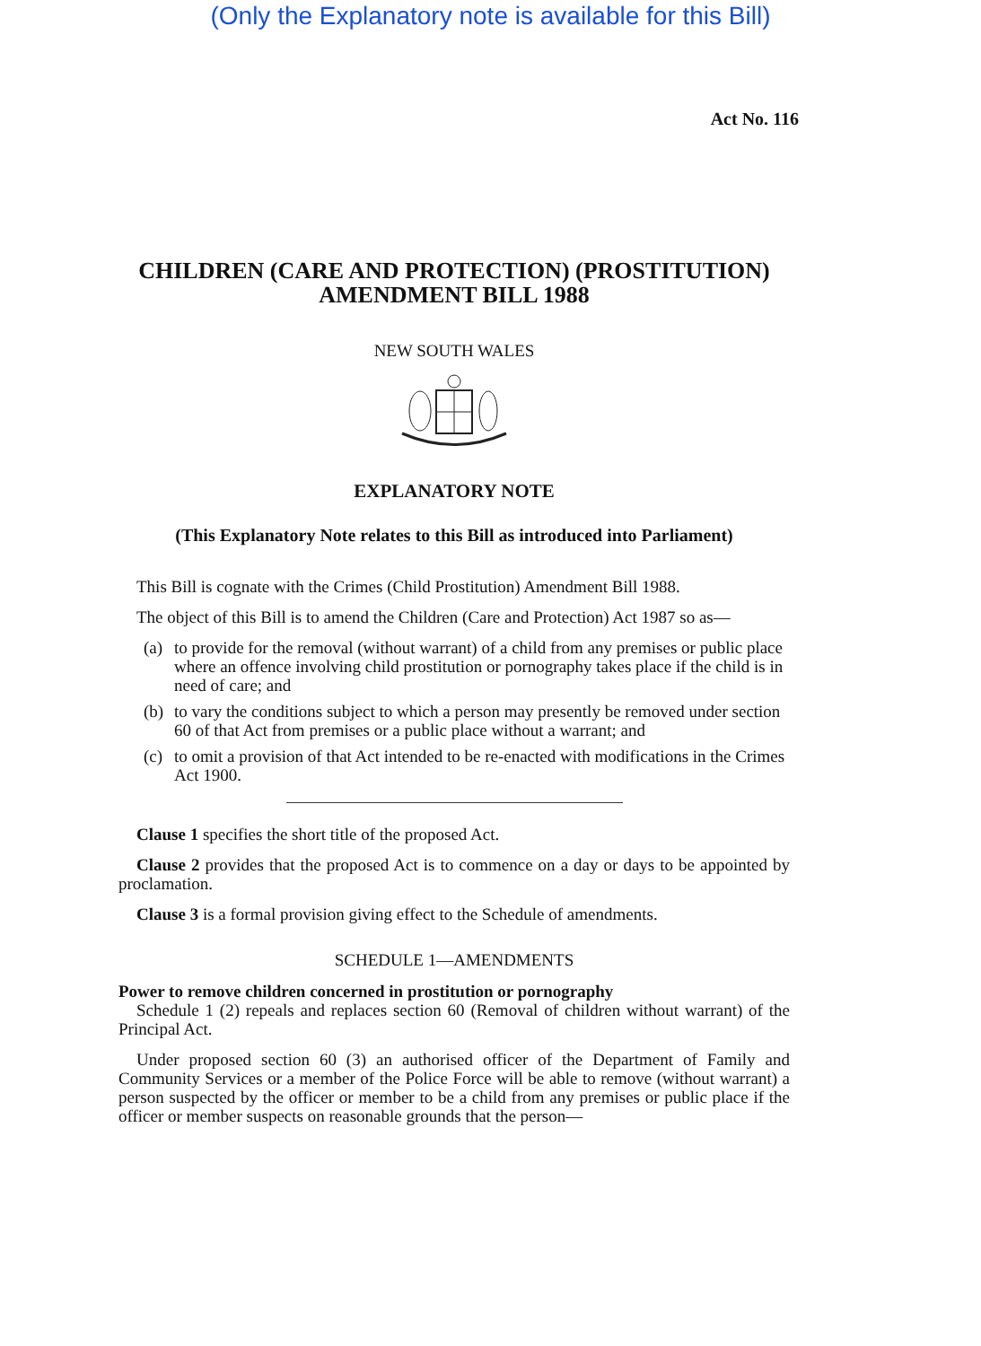(Only the Explanatory note is available for this Bill)
Act No. 116
CHILDREN (CARE AND PROTECTION) (PROSTITUTION) AMENDMENT BILL 1988
NEW SOUTH WALES
EXPLANATORY NOTE
(This Explanatory Note relates to this Bill as introduced into Parliament)
This Bill is cognate with the Crimes (Child Prostitution) Amendment Bill 1988.
The object of this Bill is to amend the Children (Care and Protection) Act 1987 so as—
(a) to provide for the removal (without warrant) of a child from any premises or public place where an offence involving child prostitution or pornography takes place if the child is in need of care; and
(b) to vary the conditions subject to which a person may presently be removed under section 60 of that Act from premises or a public place without a warrant; and
(c) to omit a provision of that Act intended to be re-enacted with modifications in the Crimes Act 1900.
Clause 1 specifies the short title of the proposed Act.
Clause 2 provides that the proposed Act is to commence on a day or days to be appointed by proclamation.
Clause 3 is a formal provision giving effect to the Schedule of amendments.
SCHEDULE 1—AMENDMENTS
Power to remove children concerned in prostitution or pornography
Schedule 1 (2) repeals and replaces section 60 (Removal of children without warrant) of the Principal Act.
Under proposed section 60 (3) an authorised officer of the Department of Family and Community Services or a member of the Police Force will be able to remove (without warrant) a person suspected by the officer or member to be a child from any premises or public place if the officer or member suspects on reasonable grounds that the person—